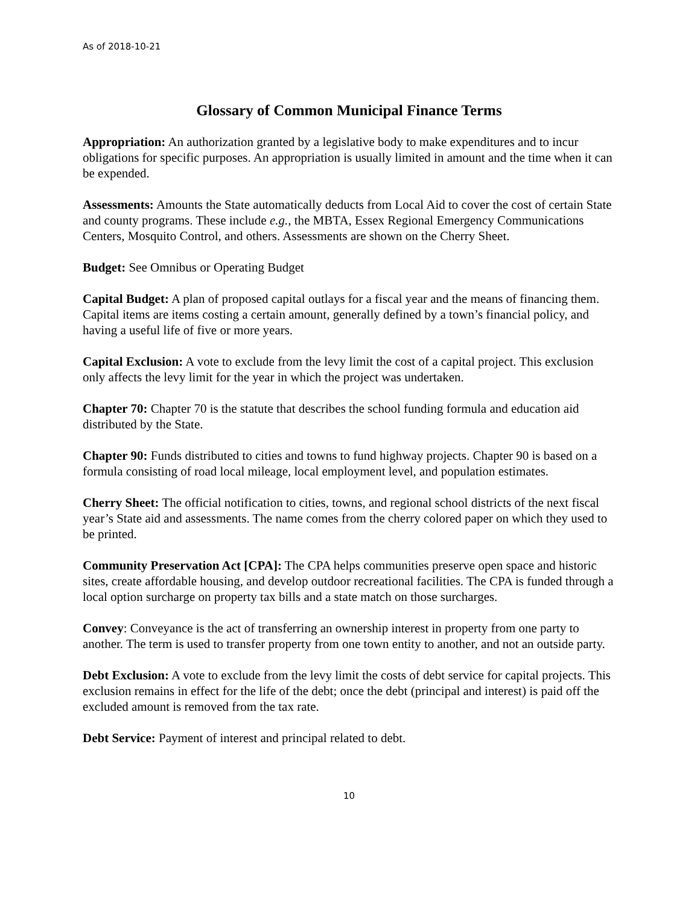As of 2018-10-21
Glossary of Common Municipal Finance Terms
Appropriation: An authorization granted by a legislative body to make expenditures and to incur obligations for specific purposes. An appropriation is usually limited in amount and the time when it can be expended.
Assessments: Amounts the State automatically deducts from Local Aid to cover the cost of certain State and county programs. These include e.g., the MBTA, Essex Regional Emergency Communications Centers, Mosquito Control, and others. Assessments are shown on the Cherry Sheet.
Budget: See Omnibus or Operating Budget
Capital Budget: A plan of proposed capital outlays for a fiscal year and the means of financing them. Capital items are items costing a certain amount, generally defined by a town’s financial policy, and having a useful life of five or more years.
Capital Exclusion: A vote to exclude from the levy limit the cost of a capital project. This exclusion only affects the levy limit for the year in which the project was undertaken.
Chapter 70: Chapter 70 is the statute that describes the school funding formula and education aid distributed by the State.
Chapter 90: Funds distributed to cities and towns to fund highway projects. Chapter 90 is based on a formula consisting of road local mileage, local employment level, and population estimates.
Cherry Sheet: The official notification to cities, towns, and regional school districts of the next fiscal year’s State aid and assessments. The name comes from the cherry colored paper on which they used to be printed.
Community Preservation Act [CPA]: The CPA helps communities preserve open space and historic sites, create affordable housing, and develop outdoor recreational facilities. The CPA is funded through a local option surcharge on property tax bills and a state match on those surcharges.
Convey: Conveyance is the act of transferring an ownership interest in property from one party to another. The term is used to transfer property from one town entity to another, and not an outside party.
Debt Exclusion: A vote to exclude from the levy limit the costs of debt service for capital projects. This exclusion remains in effect for the life of the debt; once the debt (principal and interest) is paid off the excluded amount is removed from the tax rate.
Debt Service: Payment of interest and principal related to debt.
10